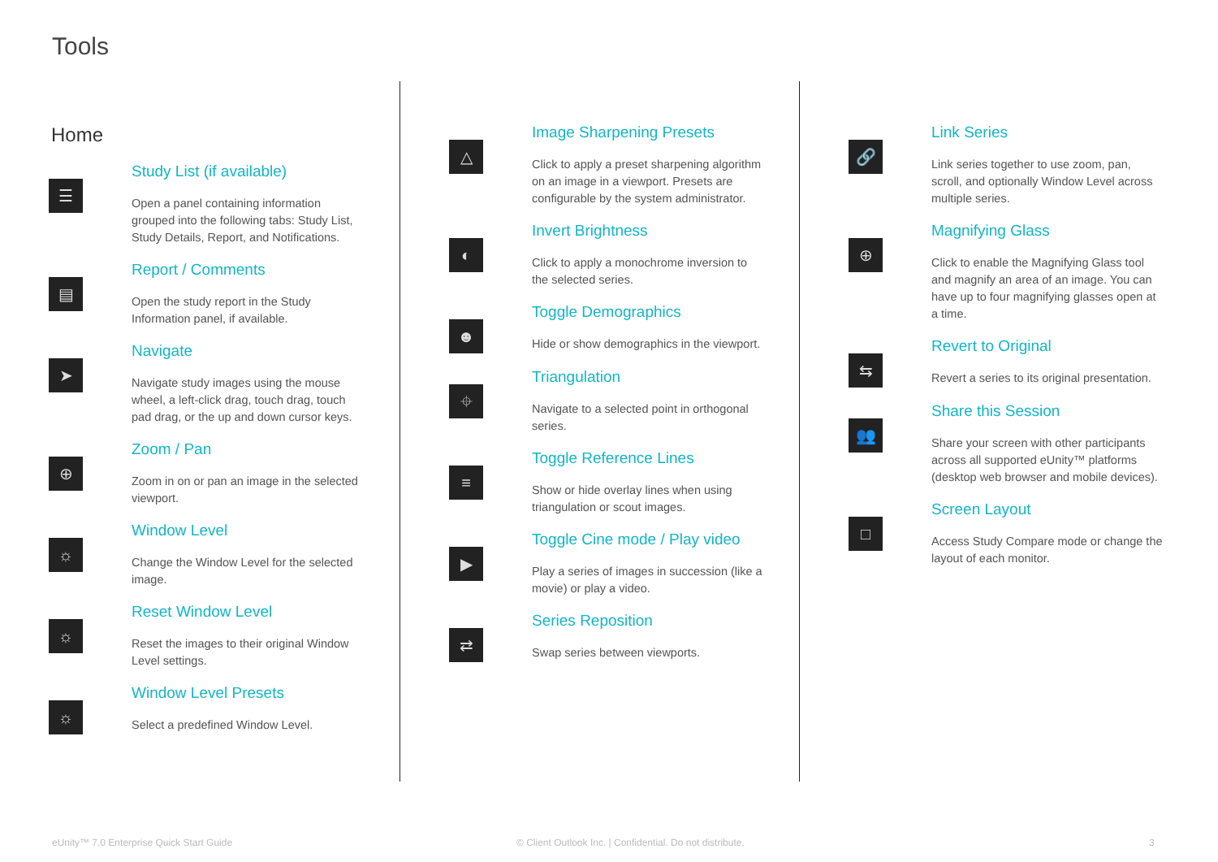Tools
Home
☰
Study List (if available)
Open a panel containing information grouped into the following tabs: Study List, Study Details, Report, and Notifications.
▤
Report / Comments
Open the study report in the Study Information panel, if available.
➤
Navigate
Navigate study images using the mouse wheel, a left-click drag, touch drag, touch pad drag, or the up and down cursor keys.
⊕
Zoom / Pan
Zoom in on or pan an image in the selected viewport.
☼
Window Level
Change the Window Level for the selected image.
☼
Reset Window Level
Reset the images to their original Window Level settings.
☼
Window Level Presets
Select a predefined Window Level.
△
Image Sharpening Presets
Click to apply a preset sharpening algorithm on an image in a viewport. Presets are configurable by the system administrator.
◐
Invert Brightness
Click to apply a monochrome inversion to the selected series.
☻
Toggle Demographics
Hide or show demographics in the viewport.
⌖
Triangulation
Navigate to a selected point in orthogonal series.
≡
Toggle Reference Lines
Show or hide overlay lines when using triangulation or scout images.
▶
Toggle Cine mode / Play video
Play a series of images in succession (like a movie) or play a video.
⇄
Series Reposition
Swap series between viewports.
🔗
Link Series
Link series together to use zoom, pan, scroll, and optionally Window Level across multiple series.
⊕
Magnifying Glass
Click to enable the Magnifying Glass tool and magnify an area of an image. You can have up to four magnifying glasses open at a time.
⇆
Revert to Original
Revert a series to its original presentation.
👥
Share this Session
Share your screen with other participants across all supported eUnity™ platforms (desktop web browser and mobile devices).
□
Screen Layout
Access Study Compare mode or change the layout of each monitor.
eUnity™ 7.0 Enterprise Quick Start Guide
© Client Outlook Inc. | Confidential. Do not distribute.
3